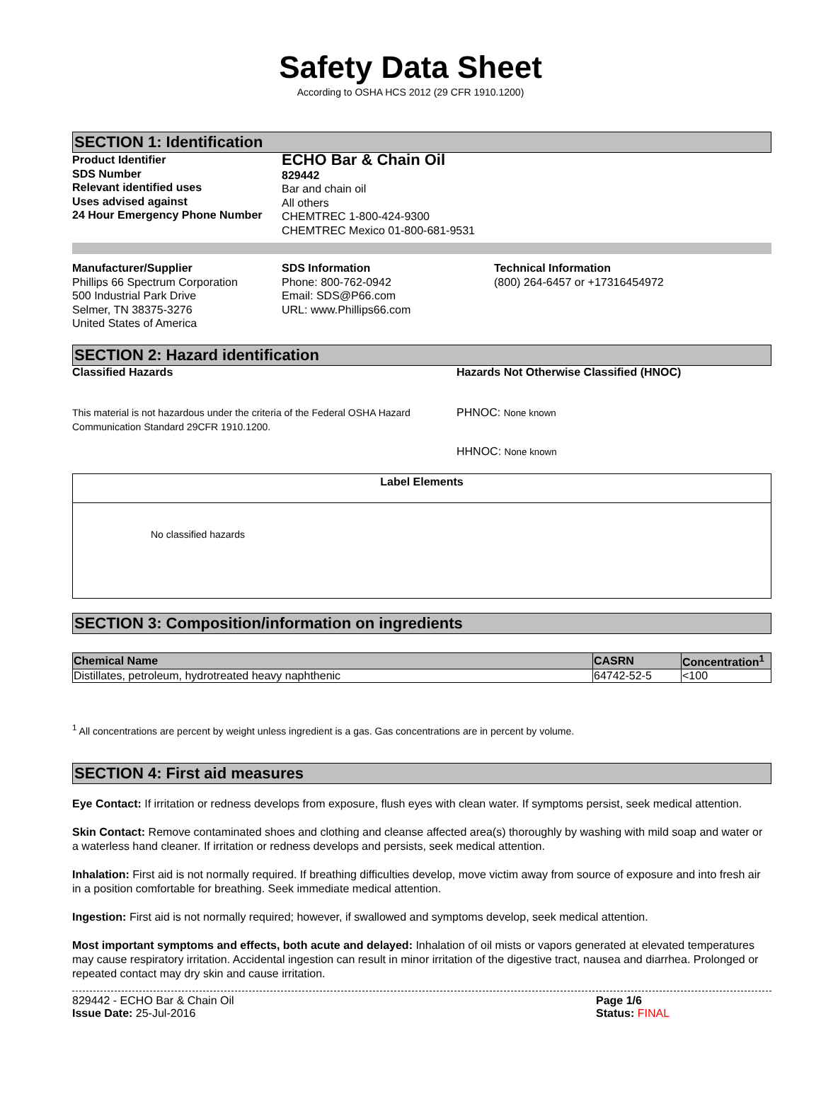Safety Data Sheet
According to OSHA HCS 2012 (29 CFR 1910.1200)
SECTION 1: Identification
Product Identifier
SDS Number
Relevant identified uses
Uses advised against
24 Hour Emergency Phone Number
ECHO Bar & Chain Oil
829442
Bar and chain oil
All others
CHEMTREC 1-800-424-9300
CHEMTREC Mexico 01-800-681-9531
Manufacturer/Supplier
Phillips 66 Spectrum Corporation
500 Industrial Park Drive
Selmer, TN 38375-3276
United States of America
SDS Information
Phone: 800-762-0942
Email: SDS@P66.com
URL: www.Phillips66.com
Technical Information
(800) 264-6457 or +17316454972
SECTION 2: Hazard identification
Classified Hazards
This material is not hazardous under the criteria of the Federal OSHA Hazard Communication Standard 29CFR 1910.1200.
Hazards Not Otherwise Classified (HNOC)
PHNOC: None known
HHNOC: None known
Label Elements
No classified hazards
SECTION 3: Composition/information on ingredients
| Chemical Name | CASRN | Concentration<sup>1</sup> |
| --- | --- | --- |
| Distillates, petroleum, hydrotreated heavy naphthenic | 64742-52-5 | <100 |
<sup>1</sup> All concentrations are percent by weight unless ingredient is a gas. Gas concentrations are in percent by volume.
SECTION 4: First aid measures
Eye Contact: If irritation or redness develops from exposure, flush eyes with clean water. If symptoms persist, seek medical attention.
Skin Contact: Remove contaminated shoes and clothing and cleanse affected area(s) thoroughly by washing with mild soap and water or a waterless hand cleaner. If irritation or redness develops and persists, seek medical attention.
Inhalation: First aid is not normally required. If breathing difficulties develop, move victim away from source of exposure and into fresh air in a position comfortable for breathing. Seek immediate medical attention.
Ingestion: First aid is not normally required; however, if swallowed and symptoms develop, seek medical attention.
Most important symptoms and effects, both acute and delayed: Inhalation of oil mists or vapors generated at elevated temperatures may cause respiratory irritation. Accidental ingestion can result in minor irritation of the digestive tract, nausea and diarrhea. Prolonged or repeated contact may dry skin and cause irritation.
829442 - ECHO Bar & Chain Oil
Issue Date: 25-Jul-2016
Page 1/6
Status: FINAL